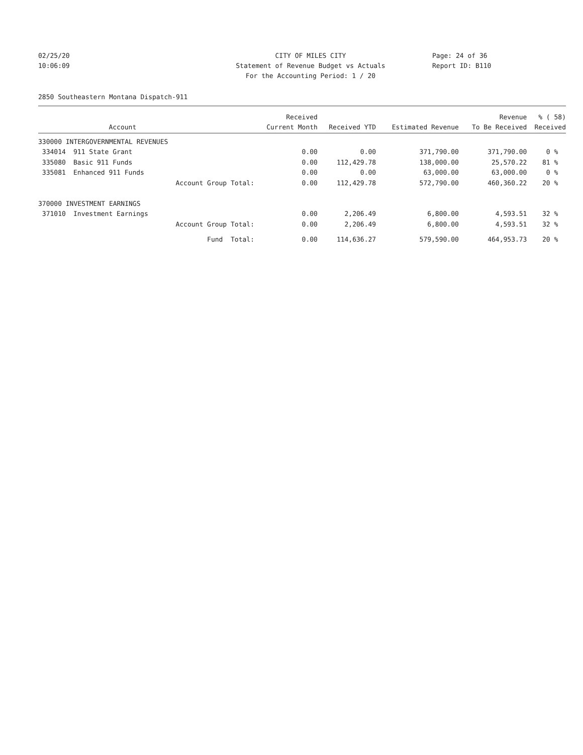02/25/20 CITY OF MILES CITY Page: 24 of 36
10:06:09 Statement of Revenue Budget vs Actuals
Report ID: B110
For the Accounting Period: 1 / 20
2850 Southeastern Montana Dispatch-911
| | | Received | | | Revenue | % ( 58) |
| --- | --- | --- | --- | --- | --- | --- |
| | Account | Current Month | Received YTD | Estimated Revenue | To Be Received | Received |
| 330000 INTERGOVERNMENTAL REVENUES | | | | | | |
| 334014 | 911 State Grant | 0.00 | 0.00 | 371,790.00 | 371,790.00 | 0 % |
| 335080 | Basic 911 Funds | 0.00 | 112,429.78 | 138,000.00 | 25,570.22 | 81 % |
| 335081 | Enhanced 911 Funds | 0.00 | 0.00 | 63,000.00 | 63,000.00 | 0 % |
| | Account Group Total: | 0.00 | 112,429.78 | 572,790.00 | 460,360.22 | 20 % |
| 370000 INVESTMENT EARNINGS | | | | | | |
| 371010 | Investment Earnings | 0.00 | 2,206.49 | 6,800.00 | 4,593.51 | 32 % |
| | Account Group Total: | 0.00 | 2,206.49 | 6,800.00 | 4,593.51 | 32 % |
| | Fund Total: | 0.00 | 114,636.27 | 579,590.00 | 464,953.73 | 20 % |